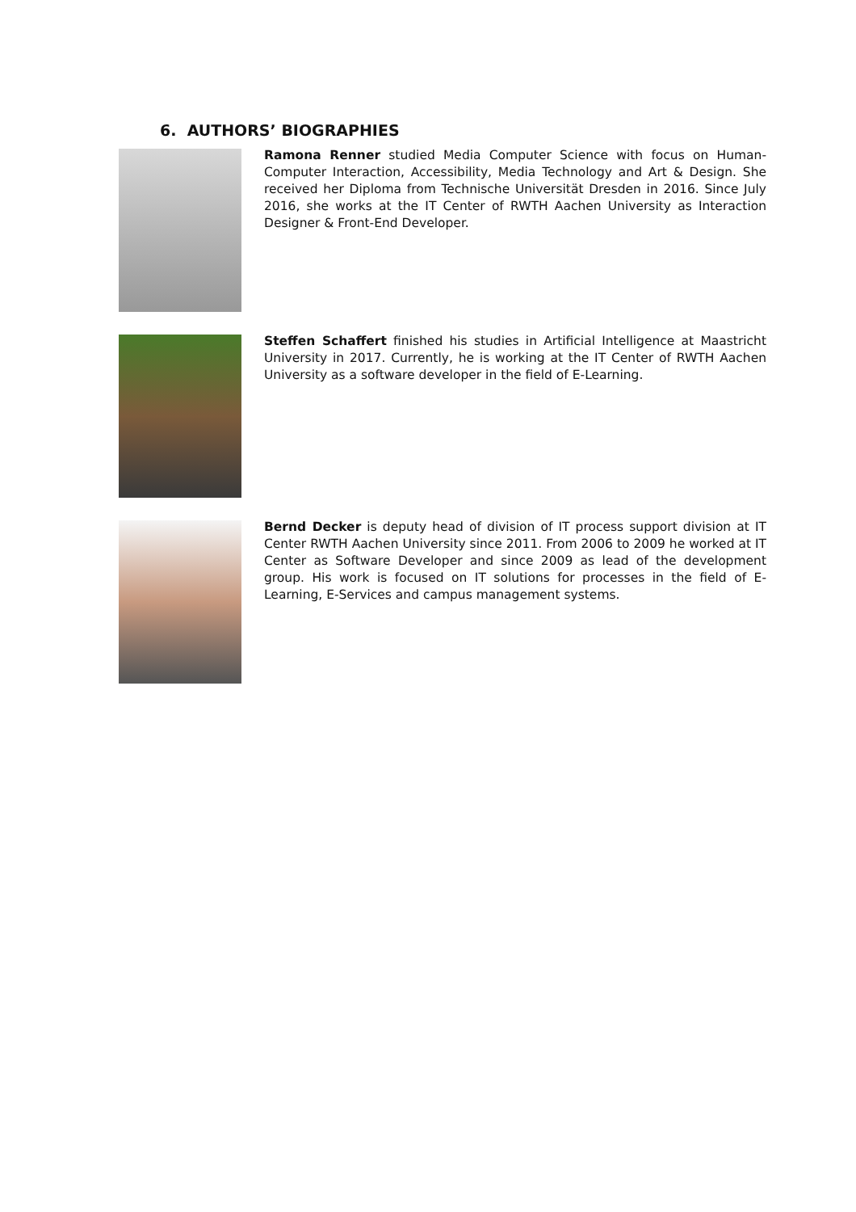6. AUTHORS’ BIOGRAPHIES
Ramona Renner studied Media Computer Science with focus on Human-Computer Interaction, Accessibility, Media Technology and Art & Design. She received her Diploma from Technische Universität Dresden in 2016. Since July 2016, she works at the IT Center of RWTH Aachen University as Interaction Designer & Front-End Developer.
Steffen Schaffert finished his studies in Artificial Intelligence at Maastricht University in 2017. Currently, he is working at the IT Center of RWTH Aachen University as a software developer in the field of E-Learning.
Bernd Decker is deputy head of division of IT process support division at IT Center RWTH Aachen University since 2011. From 2006 to 2009 he worked at IT Center as Software Developer and since 2009 as lead of the development group. His work is focused on IT solutions for processes in the field of E-Learning, E-Services and campus management systems.